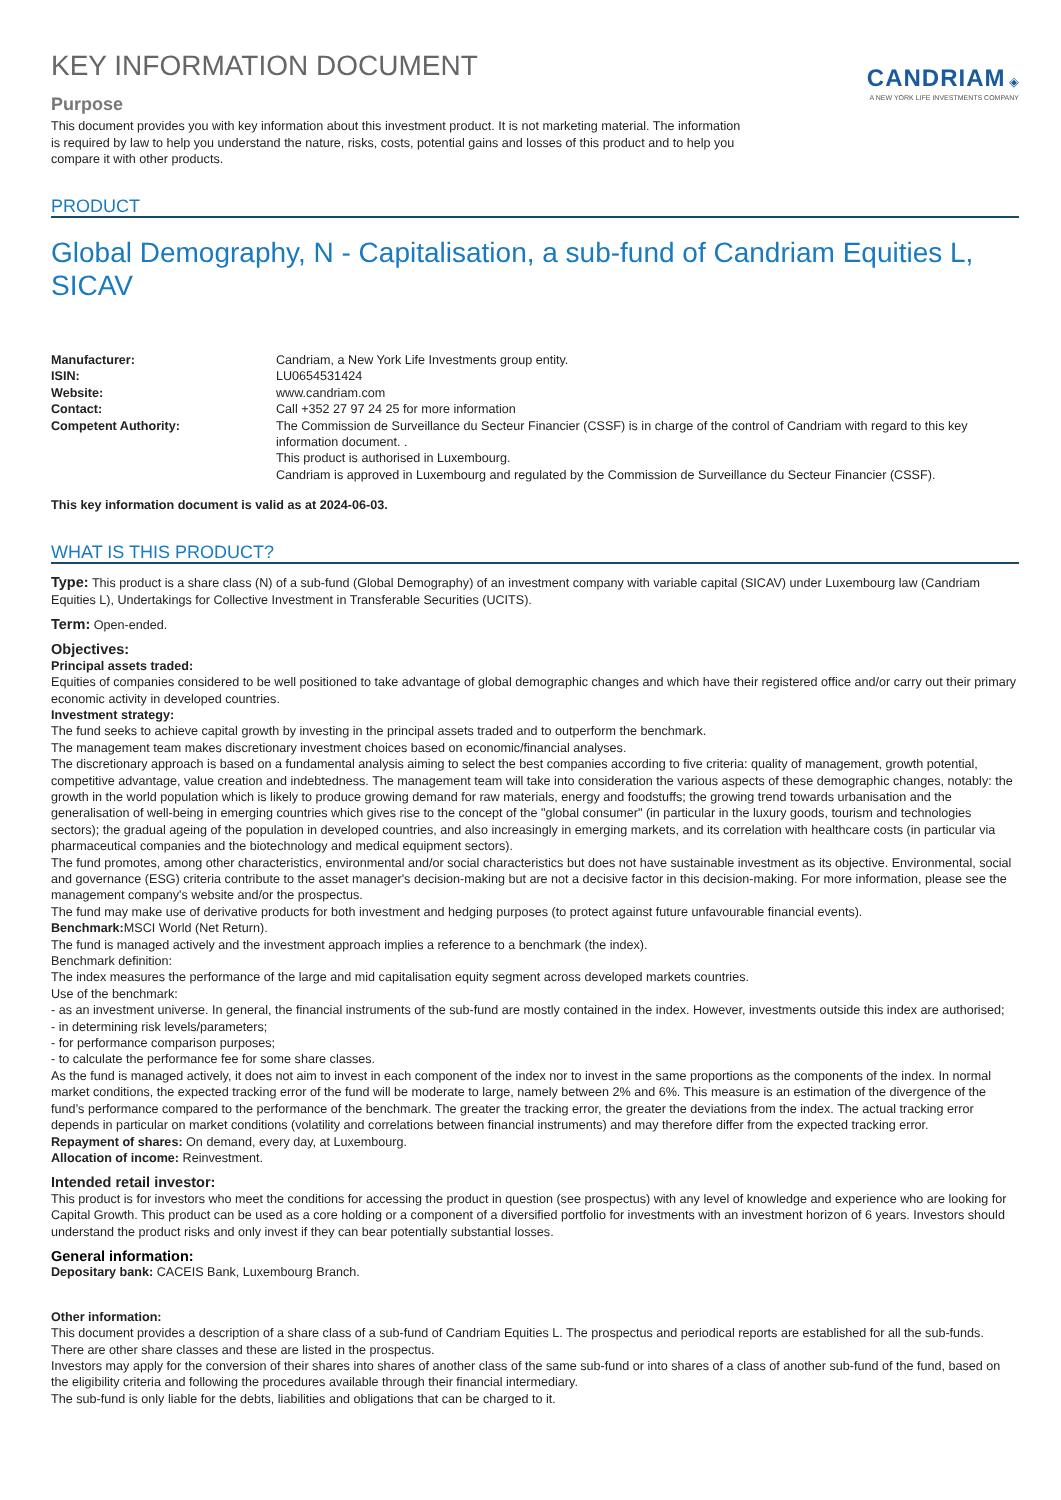KEY INFORMATION DOCUMENT
Purpose
This document provides you with key information about this investment product. It is not marketing material. The information is required by law to help you understand the nature, risks, costs, potential gains and losses of this product and to help you compare it with other products.
CANDRIAM ◈
A NEW YORK LIFE INVESTMENTS COMPANY
PRODUCT
Global Demography, N - Capitalisation, a sub-fund of Candriam Equities L, SICAV
Manufacturer: Candriam, a New York Life Investments group entity.
ISIN: LU0654531424
Website: www.candriam.com
Contact: Call +352 27 97 24 25 for more information
Competent Authority: The Commission de Surveillance du Secteur Financier (CSSF) is in charge of the control of Candriam with regard to this key information document. .
This product is authorised in Luxembourg.
Candriam is approved in Luxembourg and regulated by the Commission de Surveillance du Secteur Financier (CSSF).
This key information document is valid as at 2024-06-03.
WHAT IS THIS PRODUCT?
Type: This product is a share class (N) of a sub-fund (Global Demography) of an investment company with variable capital (SICAV) under Luxembourg law (Candriam Equities L), Undertakings for Collective Investment in Transferable Securities (UCITS).
Term: Open-ended.
Objectives:
Principal assets traded:
Equities of companies considered to be well positioned to take advantage of global demographic changes and which have their registered office and/or carry out their primary economic activity in developed countries.
Investment strategy:
The fund seeks to achieve capital growth by investing in the principal assets traded and to outperform the benchmark.
The management team makes discretionary investment choices based on economic/financial analyses.
The discretionary approach is based on a fundamental analysis aiming to select the best companies according to five criteria: quality of management, growth potential, competitive advantage, value creation and indebtedness. The management team will take into consideration the various aspects of these demographic changes, notably: the growth in the world population which is likely to produce growing demand for raw materials, energy and foodstuffs; the growing trend towards urbanisation and the generalisation of well-being in emerging countries which gives rise to the concept of the "global consumer" (in particular in the luxury goods, tourism and technologies sectors); the gradual ageing of the population in developed countries, and also increasingly in emerging markets, and its correlation with healthcare costs (in particular via pharmaceutical companies and the biotechnology and medical equipment sectors).
The fund promotes, among other characteristics, environmental and/or social characteristics but does not have sustainable investment as its objective. Environmental, social and governance (ESG) criteria contribute to the asset manager's decision-making but are not a decisive factor in this decision-making. For more information, please see the management company's website and/or the prospectus.
The fund may make use of derivative products for both investment and hedging purposes (to protect against future unfavourable financial events).
Benchmark: MSCI World (Net Return).
The fund is managed actively and the investment approach implies a reference to a benchmark (the index).
Benchmark definition:
The index measures the performance of the large and mid capitalisation equity segment across developed markets countries.
Use of the benchmark:
- as an investment universe. In general, the financial instruments of the sub-fund are mostly contained in the index. However, investments outside this index are authorised;
- in determining risk levels/parameters;
- for performance comparison purposes;
- to calculate the performance fee for some share classes.
As the fund is managed actively, it does not aim to invest in each component of the index nor to invest in the same proportions as the components of the index. In normal market conditions, the expected tracking error of the fund will be moderate to large, namely between 2% and 6%. This measure is an estimation of the divergence of the fund’s performance compared to the performance of the benchmark. The greater the tracking error, the greater the deviations from the index. The actual tracking error depends in particular on market conditions (volatility and correlations between financial instruments) and may therefore differ from the expected tracking error.
Repayment of shares: On demand, every day, at Luxembourg.
Allocation of income: Reinvestment.
Intended retail investor:
This product is for investors who meet the conditions for accessing the product in question (see prospectus) with any level of knowledge and experience who are looking for Capital Growth. This product can be used as a core holding or a component of a diversified portfolio for investments with an investment horizon of 6 years. Investors should understand the product risks and only invest if they can bear potentially substantial losses.
General information:
Depositary bank: CACEIS Bank, Luxembourg Branch.
Other information:
This document provides a description of a share class of a sub-fund of Candriam Equities L. The prospectus and periodical reports are established for all the sub-funds. There are other share classes and these are listed in the prospectus.
Investors may apply for the conversion of their shares into shares of another class of the same sub-fund or into shares of a class of another sub-fund of the fund, based on the eligibility criteria and following the procedures available through their financial intermediary.
The sub-fund is only liable for the debts, liabilities and obligations that can be charged to it.